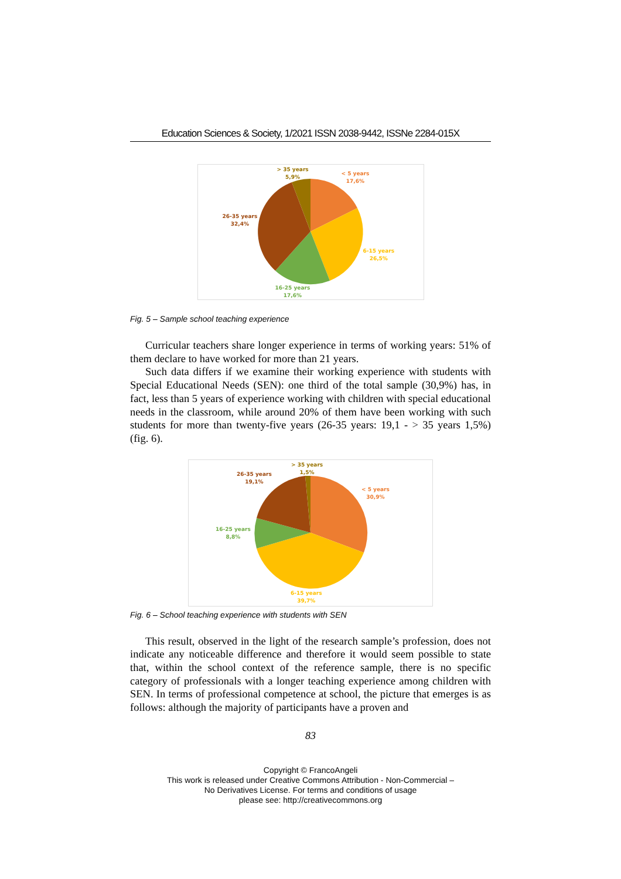Education Sciences & Society, 1/2021 ISSN 2038-9442, ISSNe 2284-015X
> 35 years
5,9%
< 5 years
17,6%
26-35 years
32,4%
6-15 years
26,5%
16-25 years
17,6%
Fig. 5 – Sample school teaching experience
Curricular teachers share longer experience in terms of working years: 51% of them declare to have worked for more than 21 years.
Such data differs if we examine their working experience with students with Special Educational Needs (SEN): one third of the total sample (30,9%) has, in fact, less than 5 years of experience working with children with special educational needs in the classroom, while around 20% of them have been working with such students for more than twenty-five years (26-35 years: 19,1 - > 35 years 1,5%) (fig. 6).
> 35 years
1,5%
26-35 years
19,1%
< 5 years
30,9%
16-25 years
8,8%
6-15 years
39,7%
Fig. 6 – School teaching experience with students with SEN
This result, observed in the light of the research sample’s profession, does not indicate any noticeable difference and therefore it would seem possible to state that, within the school context of the reference sample, there is no specific category of professionals with a longer teaching experience among children with SEN. In terms of professional competence at school, the picture that emerges is as follows: although the majority of participants have a proven and
83
Copyright © FrancoAngeli
This work is released under Creative Commons Attribution - Non-Commercial –
No Derivatives License. For terms and conditions of usage
please see: http://creativecommons.org